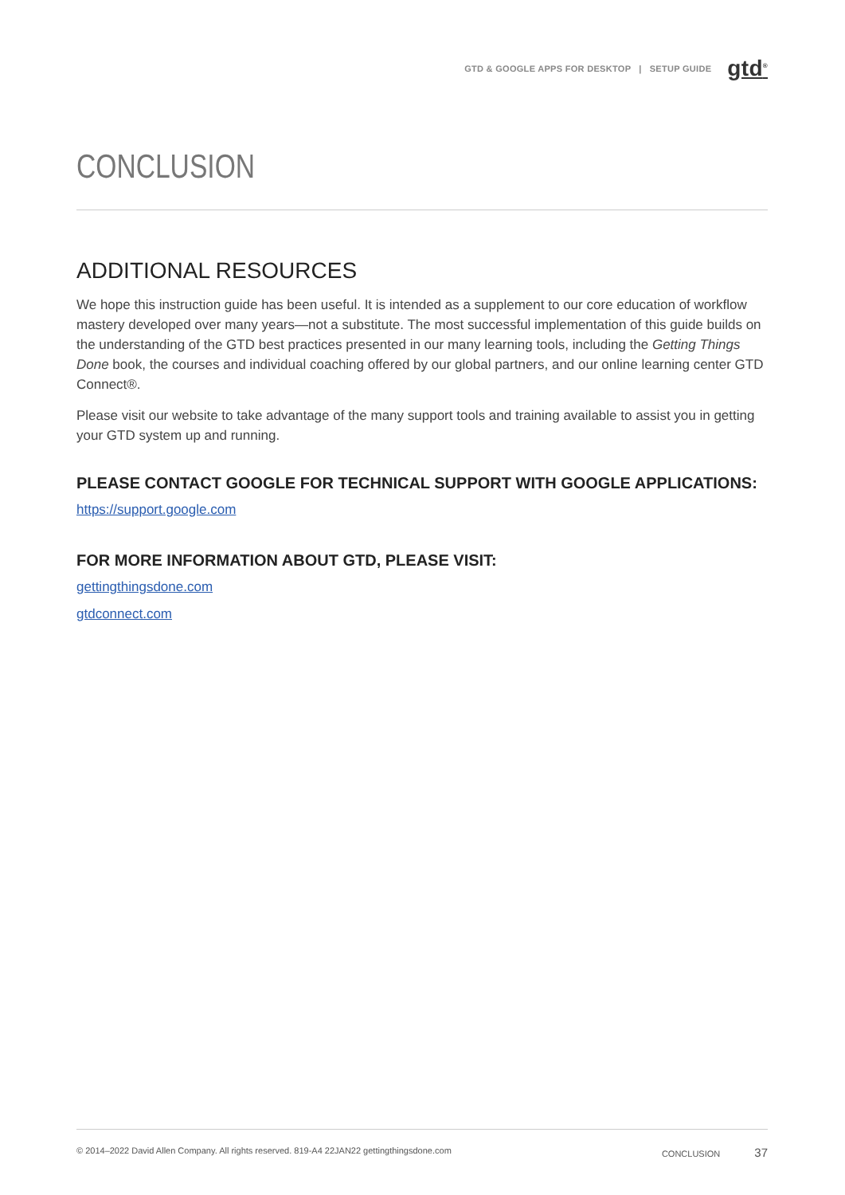GTD & GOOGLE APPS FOR DESKTOP | SETUP GUIDE gtd<sup>®</sup>
CONCLUSION
ADDITIONAL RESOURCES
We hope this instruction guide has been useful. It is intended as a supplement to our core education of workflow mastery developed over many years—not a substitute. The most successful implementation of this guide builds on the understanding of the GTD best practices presented in our many learning tools, including the Getting Things Done book, the courses and individual coaching offered by our global partners, and our online learning center GTD Connect®.
Please visit our website to take advantage of the many support tools and training available to assist you in getting your GTD system up and running.
PLEASE CONTACT GOOGLE FOR TECHNICAL SUPPORT WITH GOOGLE APPLICATIONS:
https://support.google.com
FOR MORE INFORMATION ABOUT GTD, PLEASE VISIT:
gettingthingsdone.com
gtdconnect.com
© 2014–2022 David Allen Company. All rights reserved. 819-A4 22JAN22 gettingthingsdone.com CONCLUSION 37